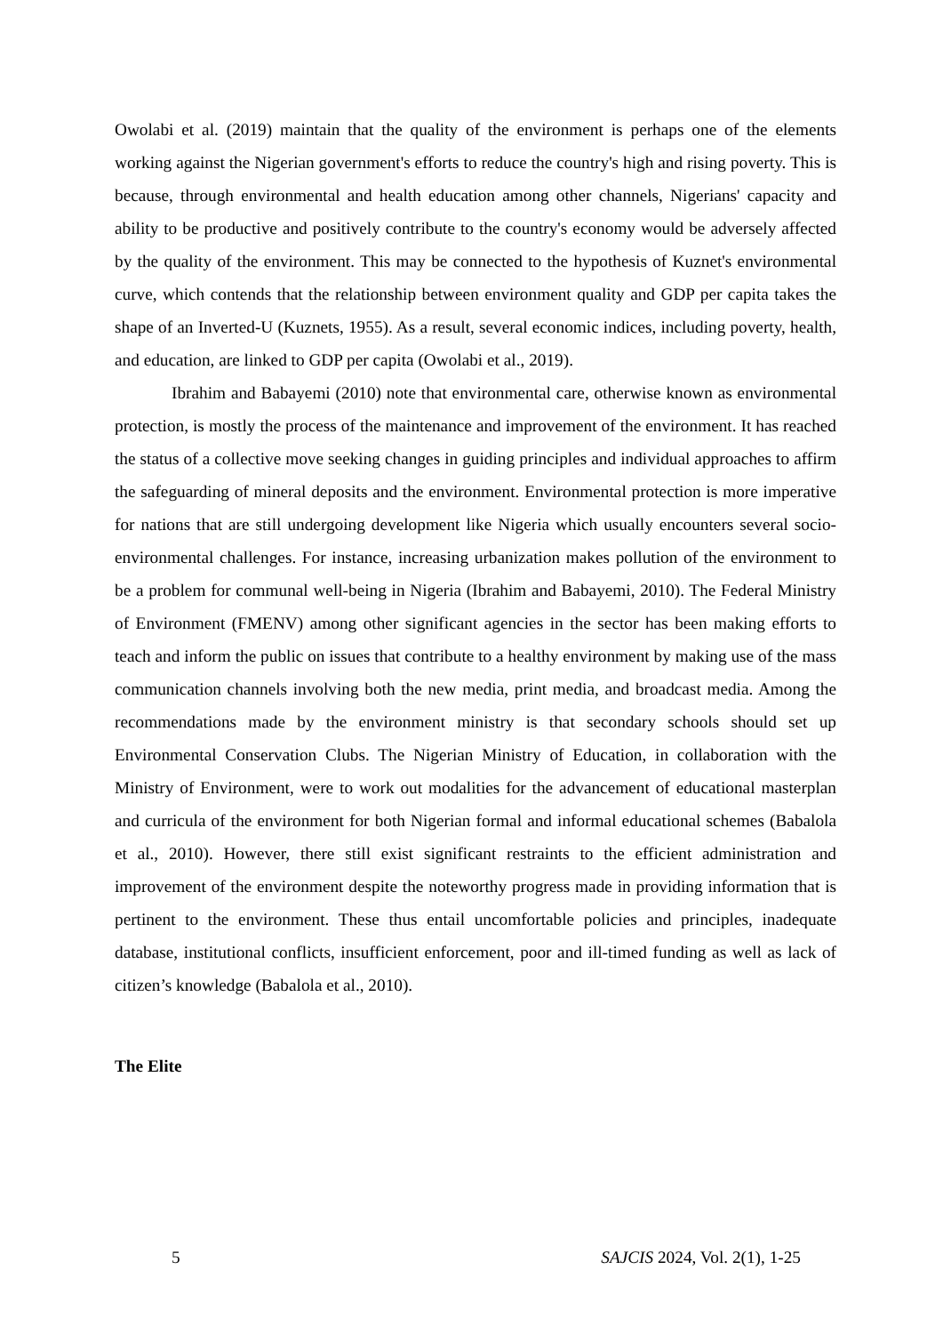Owolabi et al. (2019) maintain that the quality of the environment is perhaps one of the elements working against the Nigerian government's efforts to reduce the country's high and rising poverty. This is because, through environmental and health education among other channels, Nigerians' capacity and ability to be productive and positively contribute to the country's economy would be adversely affected by the quality of the environment. This may be connected to the hypothesis of Kuznet's environmental curve, which contends that the relationship between environment quality and GDP per capita takes the shape of an Inverted-U (Kuznets, 1955). As a result, several economic indices, including poverty, health, and education, are linked to GDP per capita (Owolabi et al., 2019).
Ibrahim and Babayemi (2010) note that environmental care, otherwise known as environmental protection, is mostly the process of the maintenance and improvement of the environment. It has reached the status of a collective move seeking changes in guiding principles and individual approaches to affirm the safeguarding of mineral deposits and the environment. Environmental protection is more imperative for nations that are still undergoing development like Nigeria which usually encounters several socio-environmental challenges. For instance, increasing urbanization makes pollution of the environment to be a problem for communal well-being in Nigeria (Ibrahim and Babayemi, 2010). The Federal Ministry of Environment (FMENV) among other significant agencies in the sector has been making efforts to teach and inform the public on issues that contribute to a healthy environment by making use of the mass communication channels involving both the new media, print media, and broadcast media. Among the recommendations made by the environment ministry is that secondary schools should set up Environmental Conservation Clubs. The Nigerian Ministry of Education, in collaboration with the Ministry of Environment, were to work out modalities for the advancement of educational masterplan and curricula of the environment for both Nigerian formal and informal educational schemes (Babalola et al., 2010). However, there still exist significant restraints to the efficient administration and improvement of the environment despite the noteworthy progress made in providing information that is pertinent to the environment. These thus entail uncomfortable policies and principles, inadequate database, institutional conflicts, insufficient enforcement, poor and ill-timed funding as well as lack of citizen’s knowledge (Babalola et al., 2010).
The Elite
5 SAJCIS 2024, Vol. 2(1), 1-25